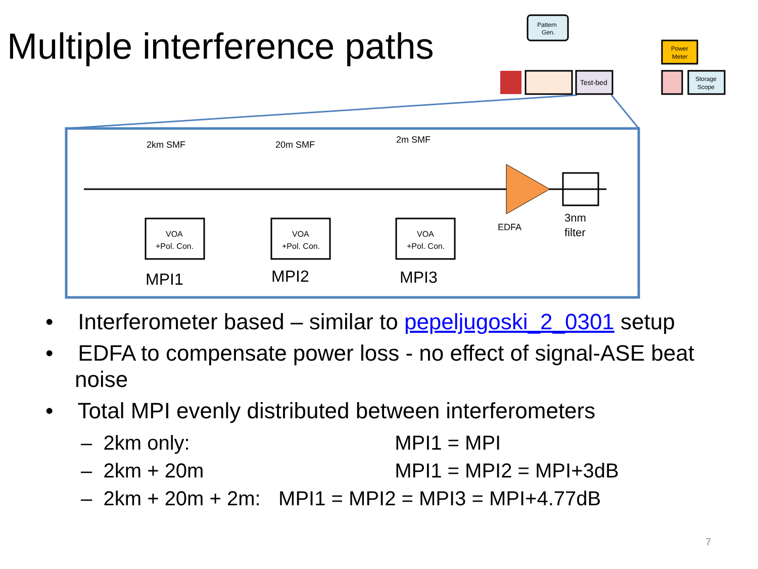Multiple interference paths
2km SMF
20m SMF
2m SMF
VOA
+Pol. Con.
VOA
+Pol. Con.
VOA
+Pol. Con.
EDFA
3nm
filter
MPI1
MPI2
MPI3
Pattern
Gen.
Test-bed
Power
Meter
Storage
Scope
• Interferometer based – similar to pepeljugoski_2_0301 setup
• EDFA to compensate power loss - no effect of signal-ASE beat noise
• Total MPI evenly distributed between interferometers
– 2km only: MPI1 = MPI
– 2km + 20m MPI1 = MPI2 = MPI+3dB
– 2km + 20m + 2m: MPI1 = MPI2 = MPI3 = MPI+4.77dB
7